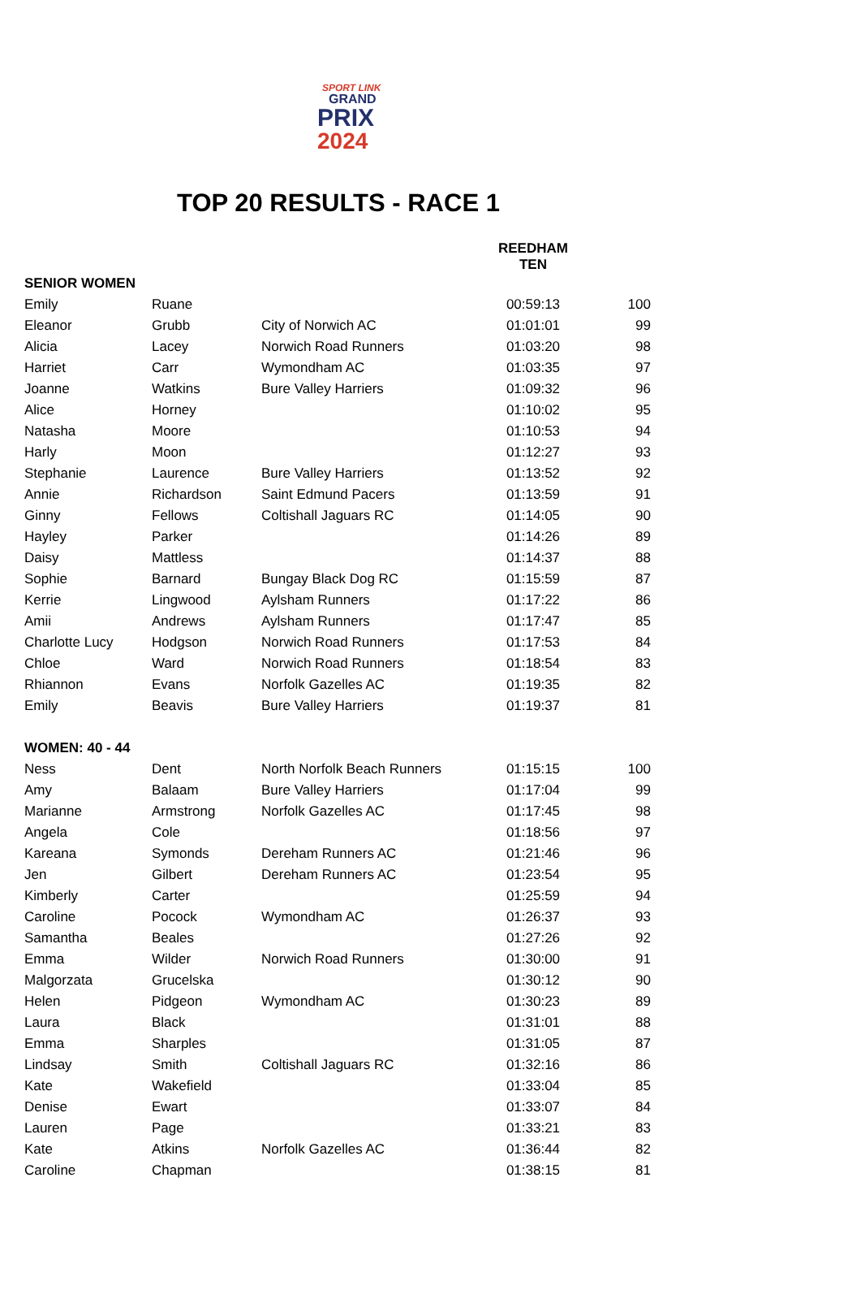SPORT LINK
GRAND
PRIX
2024
TOP 20 RESULTS - RACE 1
| | | | REEDHAM TEN | |
| --- | --- | --- | --- | --- |
| SENIOR WOMEN | | | | |
| Emily | Ruane | | 00:59:13 | 100 |
| Eleanor | Grubb | City of Norwich AC | 01:01:01 | 99 |
| Alicia | Lacey | Norwich Road Runners | 01:03:20 | 98 |
| Harriet | Carr | Wymondham AC | 01:03:35 | 97 |
| Joanne | Watkins | Bure Valley Harriers | 01:09:32 | 96 |
| Alice | Horney | | 01:10:02 | 95 |
| Natasha | Moore | | 01:10:53 | 94 |
| Harly | Moon | | 01:12:27 | 93 |
| Stephanie | Laurence | Bure Valley Harriers | 01:13:52 | 92 |
| Annie | Richardson | Saint Edmund Pacers | 01:13:59 | 91 |
| Ginny | Fellows | Coltishall Jaguars RC | 01:14:05 | 90 |
| Hayley | Parker | | 01:14:26 | 89 |
| Daisy | Mattless | | 01:14:37 | 88 |
| Sophie | Barnard | Bungay Black Dog RC | 01:15:59 | 87 |
| Kerrie | Lingwood | Aylsham Runners | 01:17:22 | 86 |
| Amii | Andrews | Aylsham Runners | 01:17:47 | 85 |
| Charlotte Lucy | Hodgson | Norwich Road Runners | 01:17:53 | 84 |
| Chloe | Ward | Norwich Road Runners | 01:18:54 | 83 |
| Rhiannon | Evans | Norfolk Gazelles AC | 01:19:35 | 82 |
| Emily | Beavis | Bure Valley Harriers | 01:19:37 | 81 |
| WOMEN: 40 - 44 | | | | |
| Ness | Dent | North Norfolk Beach Runners | 01:15:15 | 100 |
| Amy | Balaam | Bure Valley Harriers | 01:17:04 | 99 |
| Marianne | Armstrong | Norfolk Gazelles AC | 01:17:45 | 98 |
| Angela | Cole | | 01:18:56 | 97 |
| Kareana | Symonds | Dereham Runners AC | 01:21:46 | 96 |
| Jen | Gilbert | Dereham Runners AC | 01:23:54 | 95 |
| Kimberly | Carter | | 01:25:59 | 94 |
| Caroline | Pocock | Wymondham AC | 01:26:37 | 93 |
| Samantha | Beales | | 01:27:26 | 92 |
| Emma | Wilder | Norwich Road Runners | 01:30:00 | 91 |
| Malgorzata | Grucelska | | 01:30:12 | 90 |
| Helen | Pidgeon | Wymondham AC | 01:30:23 | 89 |
| Laura | Black | | 01:31:01 | 88 |
| Emma | Sharples | | 01:31:05 | 87 |
| Lindsay | Smith | Coltishall Jaguars RC | 01:32:16 | 86 |
| Kate | Wakefield | | 01:33:04 | 85 |
| Denise | Ewart | | 01:33:07 | 84 |
| Lauren | Page | | 01:33:21 | 83 |
| Kate | Atkins | Norfolk Gazelles AC | 01:36:44 | 82 |
| Caroline | Chapman | | 01:38:15 | 81 |